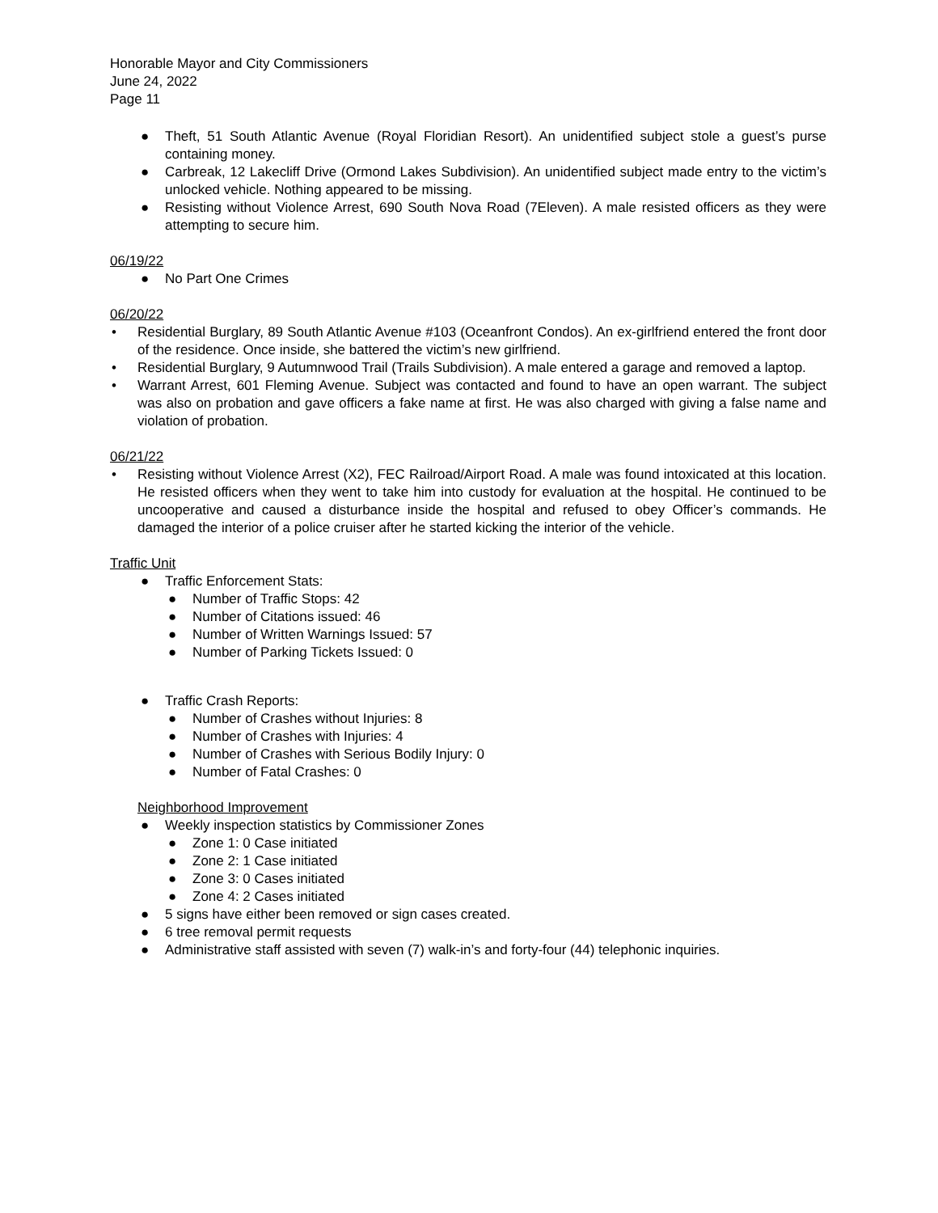Honorable Mayor and City Commissioners
June 24, 2022
Page 11
● Theft, 51 South Atlantic Avenue (Royal Floridian Resort). An unidentified subject stole a guest’s purse containing money.
● Carbreak, 12 Lakecliff Drive (Ormond Lakes Subdivision). An unidentified subject made entry to the victim’s unlocked vehicle. Nothing appeared to be missing.
● Resisting without Violence Arrest, 690 South Nova Road (7Eleven). A male resisted officers as they were attempting to secure him.
06/19/22
● No Part One Crimes
06/20/22
• Residential Burglary, 89 South Atlantic Avenue #103 (Oceanfront Condos). An ex-girlfriend entered the front door of the residence. Once inside, she battered the victim’s new girlfriend.
• Residential Burglary, 9 Autumnwood Trail (Trails Subdivision). A male entered a garage and removed a laptop.
• Warrant Arrest, 601 Fleming Avenue. Subject was contacted and found to have an open warrant. The subject was also on probation and gave officers a fake name at first. He was also charged with giving a false name and violation of probation.
06/21/22
• Resisting without Violence Arrest (X2), FEC Railroad/Airport Road. A male was found intoxicated at this location. He resisted officers when they went to take him into custody for evaluation at the hospital. He continued to be uncooperative and caused a disturbance inside the hospital and refused to obey Officer’s commands. He damaged the interior of a police cruiser after he started kicking the interior of the vehicle.
Traffic Unit
● Traffic Enforcement Stats:
● Number of Traffic Stops: 42
● Number of Citations issued: 46
● Number of Written Warnings Issued: 57
● Number of Parking Tickets Issued: 0
● Traffic Crash Reports:
● Number of Crashes without Injuries: 8
● Number of Crashes with Injuries: 4
● Number of Crashes with Serious Bodily Injury: 0
● Number of Fatal Crashes: 0
Neighborhood Improvement
● Weekly inspection statistics by Commissioner Zones
● Zone 1: 0 Case initiated
● Zone 2: 1 Case initiated
● Zone 3: 0 Cases initiated
● Zone 4: 2 Cases initiated
● 5 signs have either been removed or sign cases created.
● 6 tree removal permit requests
● Administrative staff assisted with seven (7) walk-in’s and forty-four (44) telephonic inquiries.